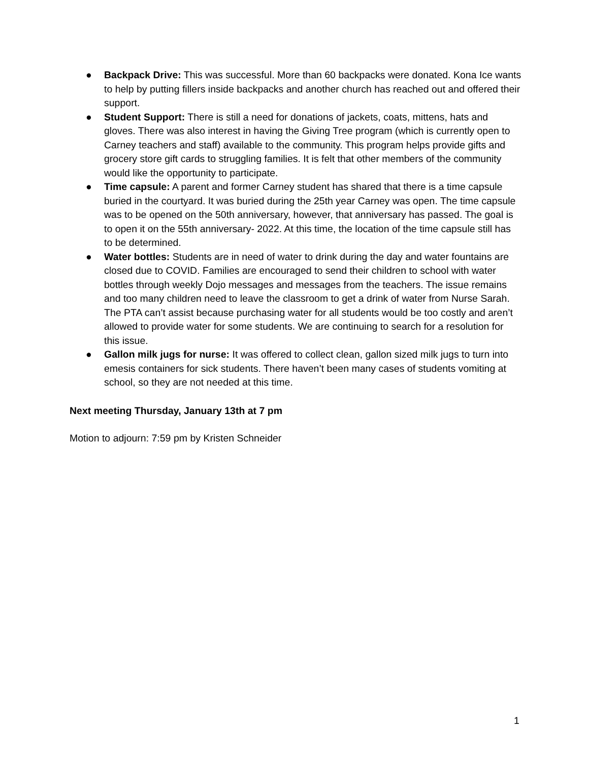● Backpack Drive: This was successful. More than 60 backpacks were donated. Kona Ice wants to help by putting fillers inside backpacks and another church has reached out and offered their support.
● Student Support: There is still a need for donations of jackets, coats, mittens, hats and gloves. There was also interest in having the Giving Tree program (which is currently open to Carney teachers and staff) available to the community. This program helps provide gifts and grocery store gift cards to struggling families. It is felt that other members of the community would like the opportunity to participate.
● Time capsule: A parent and former Carney student has shared that there is a time capsule buried in the courtyard. It was buried during the 25th year Carney was open. The time capsule was to be opened on the 50th anniversary, however, that anniversary has passed. The goal is to open it on the 55th anniversary- 2022. At this time, the location of the time capsule still has to be determined.
● Water bottles: Students are in need of water to drink during the day and water fountains are closed due to COVID. Families are encouraged to send their children to school with water bottles through weekly Dojo messages and messages from the teachers. The issue remains and too many children need to leave the classroom to get a drink of water from Nurse Sarah. The PTA can’t assist because purchasing water for all students would be too costly and aren’t allowed to provide water for some students. We are continuing to search for a resolution for this issue.
● Gallon milk jugs for nurse: It was offered to collect clean, gallon sized milk jugs to turn into emesis containers for sick students. There haven’t been many cases of students vomiting at school, so they are not needed at this time.
Next meeting Thursday, January 13th at 7 pm
Motion to adjourn: 7:59 pm by Kristen Schneider
1